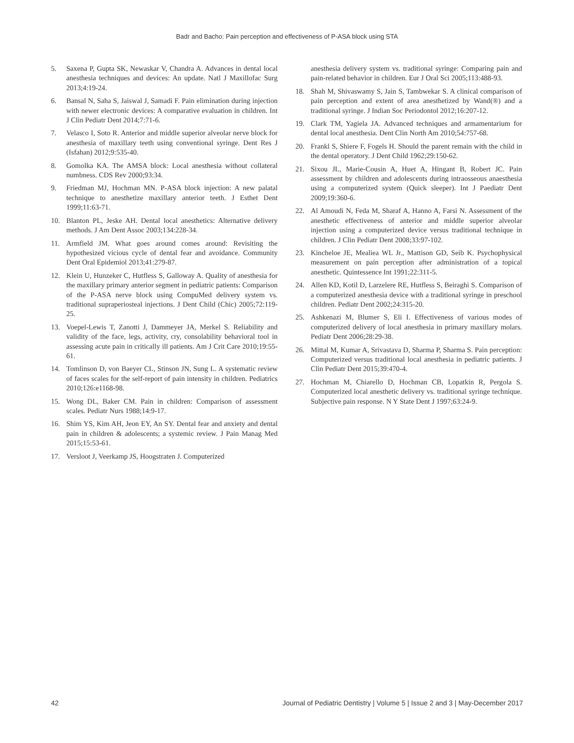Badr and Bacho: Pain perception and effectiveness of P-ASA block using STA
5. Saxena P, Gupta SK, Newaskar V, Chandra A. Advances in dental local anesthesia techniques and devices: An update. Natl J Maxillofac Surg 2013;4:19-24.
6. Bansal N, Saha S, Jaiswal J, Samadi F. Pain elimination during injection with newer electronic devices: A comparative evaluation in children. Int J Clin Pediatr Dent 2014;7:71-6.
7. Velasco I, Soto R. Anterior and middle superior alveolar nerve block for anesthesia of maxillary teeth using conventional syringe. Dent Res J (Isfahan) 2012;9:535-40.
8. Gomolka KA. The AMSA block: Local anesthesia without collateral numbness. CDS Rev 2000;93:34.
9. Friedman MJ, Hochman MN. P-ASA block injection: A new palatal technique to anesthetize maxillary anterior teeth. J Esthet Dent 1999;11:63-71.
10. Blanton PL, Jeske AH. Dental local anesthetics: Alternative delivery methods. J Am Dent Assoc 2003;134:228-34.
11. Armfield JM. What goes around comes around: Revisiting the hypothesized vicious cycle of dental fear and avoidance. Community Dent Oral Epidemiol 2013;41:279-87.
12. Klein U, Hunzeker C, Hutfless S, Galloway A. Quality of anesthesia for the maxillary primary anterior segment in pediatric patients: Comparison of the P-ASA nerve block using CompuMed delivery system vs. traditional supraperiosteal injections. J Dent Child (Chic) 2005;72:119-25.
13. Voepel-Lewis T, Zanotti J, Dammeyer JA, Merkel S. Reliability and validity of the face, legs, activity, cry, consolability behavioral tool in assessing acute pain in critically ill patients. Am J Crit Care 2010;19:55-61.
14. Tomlinson D, von Baeyer CL, Stinson JN, Sung L. A systematic review of faces scales for the self-report of pain intensity in children. Pediatrics 2010;126:e1168-98.
15. Wong DL, Baker CM. Pain in children: Comparison of assessment scales. Pediatr Nurs 1988;14:9-17.
16. Shim YS, Kim AH, Jeon EY, An SY. Dental fear and anxiety and dental pain in children & adolescents; a systemic review. J Pain Manag Med 2015;15:53-61.
17. Versloot J, Veerkamp JS, Hoogstraten J. Computerized
anesthesia delivery system vs. traditional syringe: Comparing pain and pain-related behavior in children. Eur J Oral Sci 2005;113:488-93.
18. Shah M, Shivaswamy S, Jain S, Tambwekar S. A clinical comparison of pain perception and extent of area anesthetized by Wand(®) and a traditional syringe. J Indian Soc Periodontol 2012;16:207-12.
19. Clark TM, Yagiela JA. Advanced techniques and armamentarium for dental local anesthesia. Dent Clin North Am 2010;54:757-68.
20. Frankl S, Shiere F, Fogels H. Should the parent remain with the child in the dental operatory. J Dent Child 1962;29:150-62.
21. Sixou JL, Marie-Cousin A, Huet A, Hingant B, Robert JC. Pain assessment by children and adolescents during intraosseous anaesthesia using a computerized system (Quick sleeper). Int J Paediatr Dent 2009;19:360-6.
22. Al Amoudi N, Feda M, Sharaf A, Hanno A, Farsi N. Assessment of the anesthetic effectiveness of anterior and middle superior alveolar injection using a computerized device versus traditional technique in children. J Clin Pediatr Dent 2008;33:97-102.
23. Kincheloe JE, Mealiea WL Jr., Mattison GD, Seib K. Psychophysical measurement on pain perception after administration of a topical anesthetic. Quintessence Int 1991;22:311-5.
24. Allen KD, Kotil D, Larzelere RE, Hutfless S, Beiraghi S. Comparison of a computerized anesthesia device with a traditional syringe in preschool children. Pediatr Dent 2002;24:315-20.
25. Ashkenazi M, Blumer S, Eli I. Effectiveness of various modes of computerized delivery of local anesthesia in primary maxillary molars. Pediatr Dent 2006;28:29-38.
26. Mittal M, Kumar A, Srivastava D, Sharma P, Sharma S. Pain perception: Computerized versus traditional local anesthesia in pediatric patients. J Clin Pediatr Dent 2015;39:470-4.
27. Hochman M, Chiarello D, Hochman CB, Lopatkin R, Pergola S. Computerized local anesthetic delivery vs. traditional syringe technique. Subjective pain response. N Y State Dent J 1997;63:24-9.
42 Journal of Pediatric Dentistry | Volume 5 | Issue 2 and 3 | May-December 2017